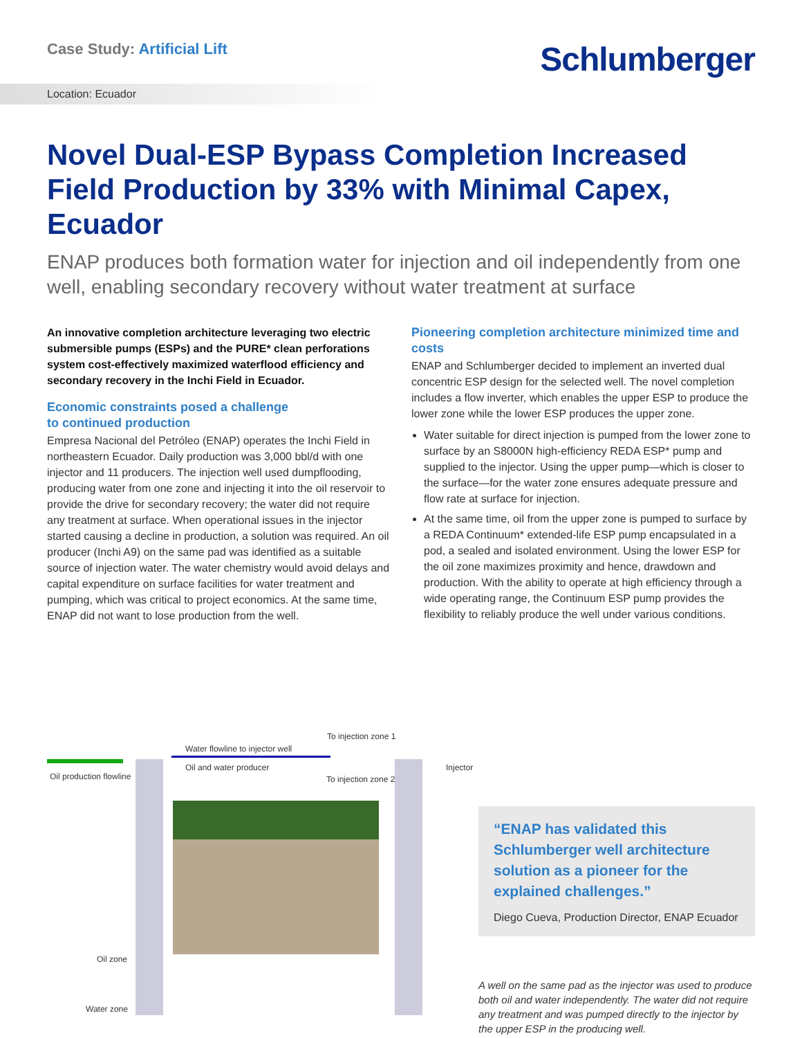Case Study: Artificial Lift
Schlumberger
Location: Ecuador
Novel Dual-ESP Bypass Completion Increased Field Production by 33% with Minimal Capex, Ecuador
ENAP produces both formation water for injection and oil independently from one well, enabling secondary recovery without water treatment at surface
An innovative completion architecture leveraging two electric submersible pumps (ESPs) and the PURE* clean perforations system cost-effectively maximized waterflood efficiency and secondary recovery in the Inchi Field in Ecuador.
Economic constraints posed a challenge
to continued production
Empresa Nacional del Petróleo (ENAP) operates the Inchi Field in northeastern Ecuador. Daily production was 3,000 bbl/d with one injector and 11 producers. The injection well used dumpflooding, producing water from one zone and injecting it into the oil reservoir to provide the drive for secondary recovery; the water did not require any treatment at surface. When operational issues in the injector started causing a decline in production, a solution was required. An oil producer (Inchi A9) on the same pad was identified as a suitable source of injection water. The water chemistry would avoid delays and capital expenditure on surface facilities for water treatment and pumping, which was critical to project economics. At the same time, ENAP did not want to lose production from the well.
Pioneering completion architecture minimized time and costs
ENAP and Schlumberger decided to implement an inverted dual concentric ESP design for the selected well. The novel completion includes a flow inverter, which enables the upper ESP to produce the lower zone while the lower ESP produces the upper zone.
Water suitable for direct injection is pumped from the lower zone to surface by an S8000N high-efficiency REDA ESP* pump and supplied to the injector. Using the upper pump—which is closer to the surface—for the water zone ensures adequate pressure and flow rate at surface for injection.
At the same time, oil from the upper zone is pumped to surface by a REDA Continuum* extended-life ESP pump encapsulated in a pod, a sealed and isolated environment. Using the lower ESP for the oil zone maximizes proximity and hence, drawdown and production. With the ability to operate at high efficiency through a wide operating range, the Continuum ESP pump provides the flexibility to reliably produce the well under various conditions.
Water flowline to injector well
Oil and water producer
To injection zone 1
To injection zone 2
Oil production flowline
Injector
Oil zone
Water zone
“ENAP has validated this Schlumberger well architecture solution as a pioneer for the explained challenges.”
Diego Cueva, Production Director, ENAP Ecuador
A well on the same pad as the injector was used to produce both oil and water independently. The water did not require any treatment and was pumped directly to the injector by the upper ESP in the producing well.